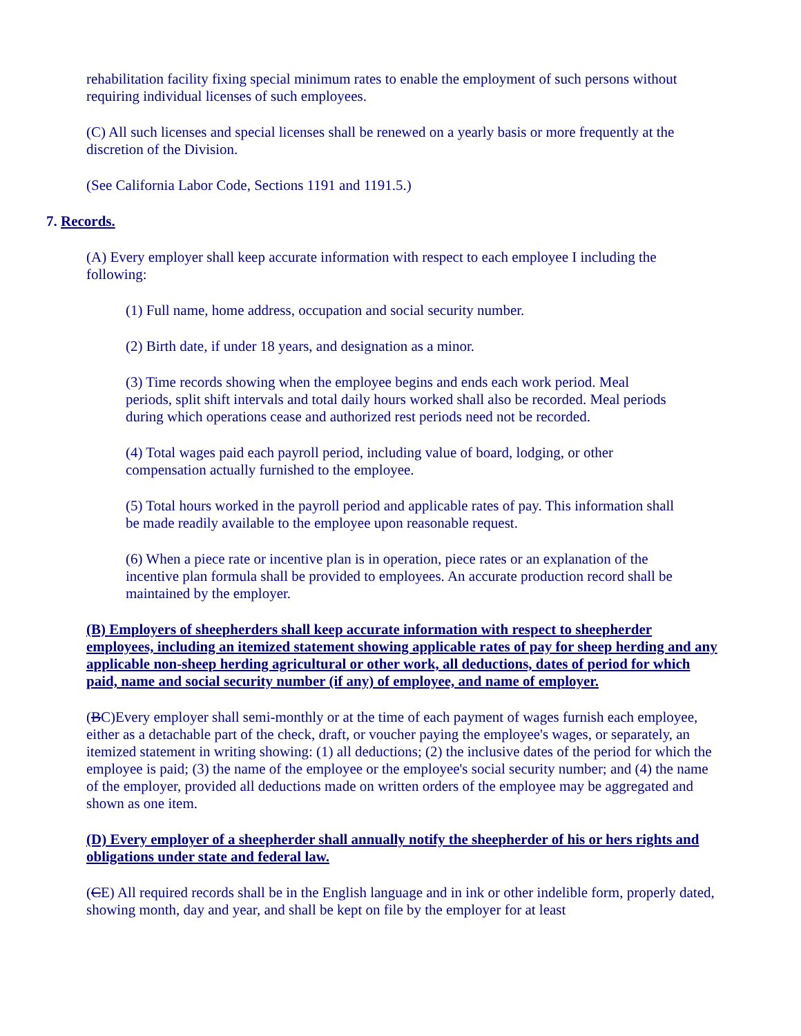rehabilitation facility fixing special minimum rates to enable the employment of such persons without requiring individual licenses of such employees.
(C) All such licenses and special licenses shall be renewed on a yearly basis or more frequently at the discretion of the Division.
(See California Labor Code, Sections 1191 and 1191.5.)
7. Records.
(A) Every employer shall keep accurate information with respect to each employee I including the following:
(1) Full name, home address, occupation and social security number.
(2) Birth date, if under 18 years, and designation as a minor.
(3) Time records showing when the employee begins and ends each work period. Meal periods, split shift intervals and total daily hours worked shall also be recorded. Meal periods during which operations cease and authorized rest periods need not be recorded.
(4) Total wages paid each payroll period, including value of board, lodging, or other compensation actually furnished to the employee.
(5) Total hours worked in the payroll period and applicable rates of pay. This information shall be made readily available to the employee upon reasonable request.
(6) When a piece rate or incentive plan is in operation, piece rates or an explanation of the incentive plan formula shall be provided to employees. An accurate production record shall be maintained by the employer.
(B) Employers of sheepherders shall keep accurate information with respect to sheepherder employees, including an itemized statement showing applicable rates of pay for sheep herding and any applicable non-sheep herding agricultural or other work, all deductions, dates of period for which paid, name and social security number (if any) of employee, and name of employer.
(BC)Every employer shall semi-monthly or at the time of each payment of wages furnish each employee, either as a detachable part of the check, draft, or voucher paying the employee's wages, or separately, an itemized statement in writing showing: (1) all deductions; (2) the inclusive dates of the period for which the employee is paid; (3) the name of the employee or the employee's social security number; and (4) the name of the employer, provided all deductions made on written orders of the employee may be aggregated and shown as one item.
(D) Every employer of a sheepherder shall annually notify the sheepherder of his or hers rights and obligations under state and federal law.
(CE) All required records shall be in the English language and in ink or other indelible form, properly dated, showing month, day and year, and shall be kept on file by the employer for at least